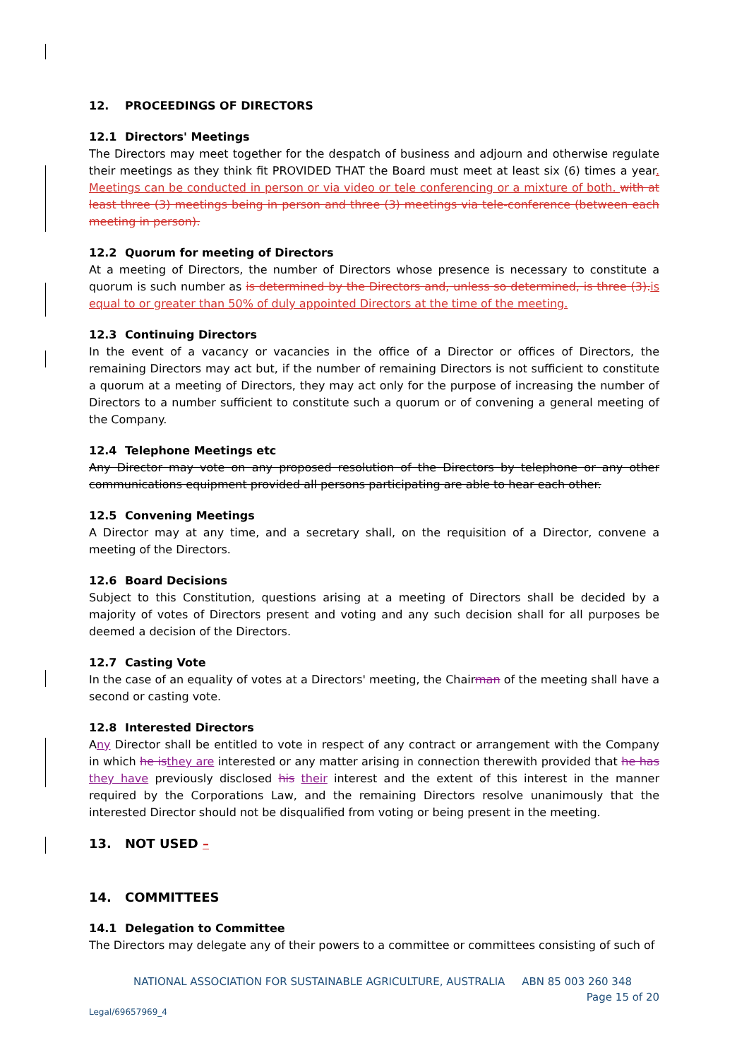12. PROCEEDINGS OF DIRECTORS
12.1 Directors' Meetings
The Directors may meet together for the despatch of business and adjourn and otherwise regulate their meetings as they think fit PROVIDED THAT the Board must meet at least six (6) times a year. Meetings can be conducted in person or via video or tele conferencing or a mixture of both. with at least three (3) meetings being in person and three (3) meetings via tele-conference (between each meeting in person).
12.2 Quorum for meeting of Directors
At a meeting of Directors, the number of Directors whose presence is necessary to constitute a quorum is such number as is determined by the Directors and, unless so determined, is three (3). is equal to or greater than 50% of duly appointed Directors at the time of the meeting.
12.3 Continuing Directors
In the event of a vacancy or vacancies in the office of a Director or offices of Directors, the remaining Directors may act but, if the number of remaining Directors is not sufficient to constitute a quorum at a meeting of Directors, they may act only for the purpose of increasing the number of Directors to a number sufficient to constitute such a quorum or of convening a general meeting of the Company.
12.4 Telephone Meetings etc
Any Director may vote on any proposed resolution of the Directors by telephone or any other communications equipment provided all persons participating are able to hear each other.
12.5 Convening Meetings
A Director may at any time, and a secretary shall, on the requisition of a Director, convene a meeting of the Directors.
12.6 Board Decisions
Subject to this Constitution, questions arising at a meeting of Directors shall be decided by a majority of votes of Directors present and voting and any such decision shall for all purposes be deemed a decision of the Directors.
12.7 Casting Vote
In the case of an equality of votes at a Directors' meeting, the Chairman of the meeting shall have a second or casting vote.
12.8 Interested Directors
Any Director shall be entitled to vote in respect of any contract or arrangement with the Company in which he is they are interested or any matter arising in connection therewith provided that he has they have previously disclosed his their interest and the extent of this interest in the manner required by the Corporations Law, and the remaining Directors resolve unanimously that the interested Director should not be disqualified from voting or being present in the meeting.
13. NOT USED –
14. COMMITTEES
14.1 Delegation to Committee
The Directors may delegate any of their powers to a committee or committees consisting of such of
NATIONAL ASSOCIATION FOR SUSTAINABLE AGRICULTURE, AUSTRALIA ABN 85 003 260 348
Page 15 of 20
Legal/69657969_4